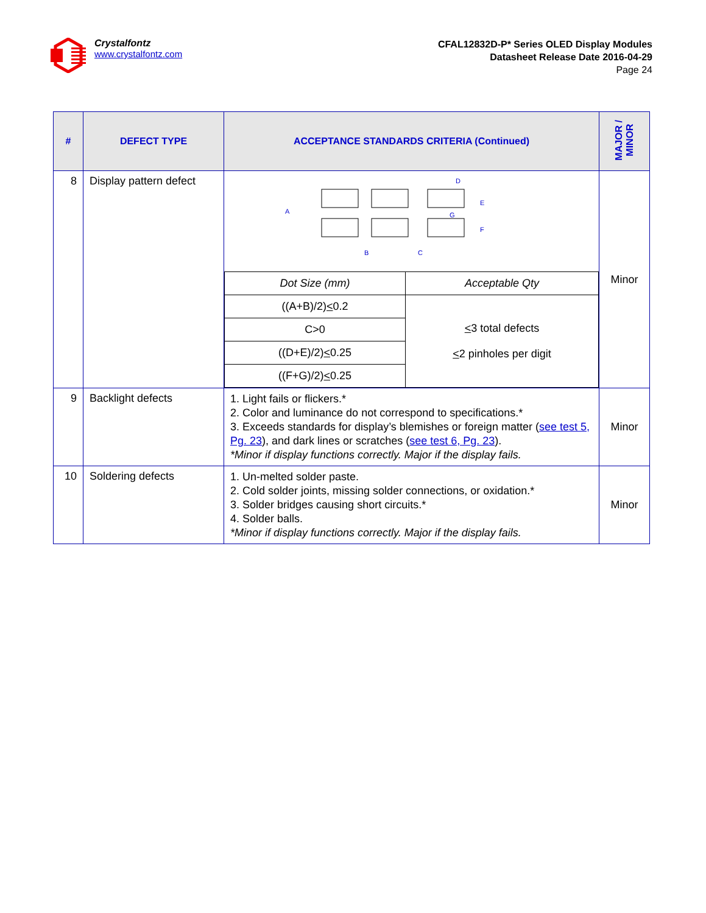Crystalfontz
www.crystalfontz.com
CFAL12832D-P* Series OLED Display Modules
Datasheet Release Date 2016-04-29
Page 24
| # | DEFECT TYPE | ACCEPTANCE STANDARDS CRITERIA (Continued) | MAJOR / MINOR |
| --- | --- | --- | --- |
| 8 | Display pattern defect | D G A B C E F / Dot Size (mm) / Acceptable Qty / / ((A+B)/2) < 0.2 / < 3 total defects < 2 pinholes per digit / / C>0 / / / ((D+E)/2) < 0.25 / / / ((F+G)/2) < 0.25 / / | Minor |
| 9 | Backlight defects | 1. Light fails or flickers.* 2. Color and luminance do not correspond to specifications.* 3. Exceeds standards for display’s blemishes or foreign matter ( see test 5, Pg. 23 ), and dark lines or scratches ( see test 6, Pg. 23 ). *Minor if display functions correctly. Major if the display fails. | Minor |
| 10 | Soldering defects | 1. Un-melted solder paste. 2. Cold solder joints, missing solder connections, or oxidation.* 3. Solder bridges causing short circuits.* 4. Solder balls. *Minor if display functions correctly. Major if the display fails. | Minor |